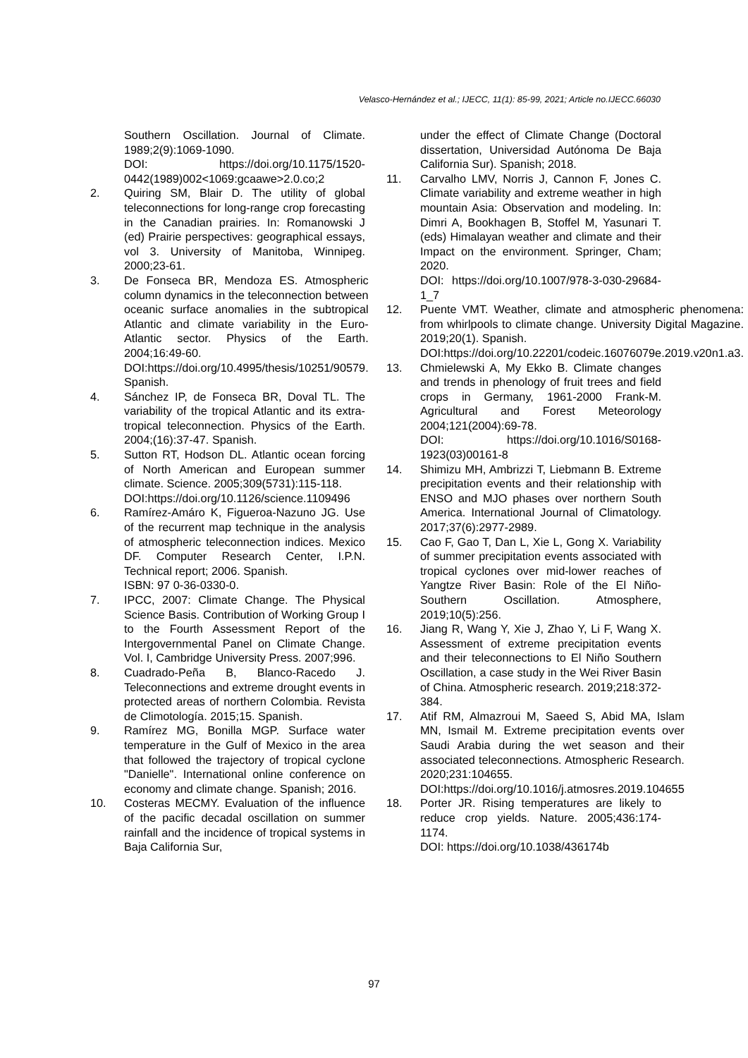Velasco-Hernández et al.; IJECC, 11(1): 85-99, 2021; Article no.IJECC.66030
Southern Oscillation. Journal of Climate. 1989;2(9):1069-1090.
DOI: https://doi.org/10.1175/1520-0442(1989)002<1069:gcaawe>2.0.co;2
2. Quiring SM, Blair D. The utility of global teleconnections for long-range crop forecasting in the Canadian prairies. In: Romanowski J (ed) Prairie perspectives: geographical essays, vol 3. University of Manitoba, Winnipeg. 2000;23-61.
3. De Fonseca BR, Mendoza ES. Atmospheric column dynamics in the teleconnection between oceanic surface anomalies in the subtropical Atlantic and climate variability in the Euro-Atlantic sector. Physics of the Earth. 2004;16:49-60.
DOI:https://doi.org/10.4995/thesis/10251/90579. Spanish.
4. Sánchez IP, de Fonseca BR, Doval TL. The variability of the tropical Atlantic and its extra-tropical teleconnection. Physics of the Earth. 2004;(16):37-47. Spanish.
5. Sutton RT, Hodson DL. Atlantic ocean forcing of North American and European summer climate. Science. 2005;309(5731):115-118.
DOI:https://doi.org/10.1126/science.1109496
6. Ramírez-Amáro K, Figueroa-Nazuno JG. Use of the recurrent map technique in the analysis of atmospheric teleconnection indices. Mexico DF. Computer Research Center, I.P.N. Technical report; 2006. Spanish.
ISBN: 97 0-36-0330-0.
7. IPCC, 2007: Climate Change. The Physical Science Basis. Contribution of Working Group I to the Fourth Assessment Report of the Intergovernmental Panel on Climate Change. Vol. I, Cambridge University Press. 2007;996.
8. Cuadrado-Peña B, Blanco-Racedo J. Teleconnections and extreme drought events in protected areas of northern Colombia. Revista de Climotología. 2015;15. Spanish.
9. Ramírez MG, Bonilla MGP. Surface water temperature in the Gulf of Mexico in the area that followed the trajectory of tropical cyclone "Danielle". International online conference on economy and climate change. Spanish; 2016.
10. Costeras MECMY. Evaluation of the influence of the pacific decadal oscillation on summer rainfall and the incidence of tropical systems in Baja California Sur,
under the effect of Climate Change (Doctoral dissertation, Universidad Autónoma De Baja California Sur). Spanish; 2018.
11. Carvalho LMV, Norris J, Cannon F, Jones C. Climate variability and extreme weather in high mountain Asia: Observation and modeling. In: Dimri A, Bookhagen B, Stoffel M, Yasunari T. (eds) Himalayan weather and climate and their Impact on the environment. Springer, Cham; 2020.
DOI: https://doi.org/10.1007/978-3-030-29684-1_7
12. Puente VMT. Weather, climate and atmospheric phenomena: from whirlpools to climate change. University Digital Magazine. 2019;20(1). Spanish.
DOI:https://doi.org/10.22201/codeic.16076079e.2019.v20n1.a3.
13. Chmielewski A, My Ekko B. Climate changes and trends in phenology of fruit trees and field crops in Germany, 1961-2000 Frank-M. Agricultural and Forest Meteorology 2004;121(2004):69-78.
DOI: https://doi.org/10.1016/S0168-1923(03)00161-8
14. Shimizu MH, Ambrizzi T, Liebmann B. Extreme precipitation events and their relationship with ENSO and MJO phases over northern South America. International Journal of Climatology. 2017;37(6):2977-2989.
15. Cao F, Gao T, Dan L, Xie L, Gong X. Variability of summer precipitation events associated with tropical cyclones over mid-lower reaches of Yangtze River Basin: Role of the El Niño-Southern Oscillation. Atmosphere, 2019;10(5):256.
16. Jiang R, Wang Y, Xie J, Zhao Y, Li F, Wang X. Assessment of extreme precipitation events and their teleconnections to El Niño Southern Oscillation, a case study in the Wei River Basin of China. Atmospheric research. 2019;218:372-384.
17. Atif RM, Almazroui M, Saeed S, Abid MA, Islam MN, Ismail M. Extreme precipitation events over Saudi Arabia during the wet season and their associated teleconnections. Atmospheric Research. 2020;231:104655.
DOI:https://doi.org/10.1016/j.atmosres.2019.104655
18. Porter JR. Rising temperatures are likely to reduce crop yields. Nature. 2005;436:174-1174.
DOI: https://doi.org/10.1038/436174b
97